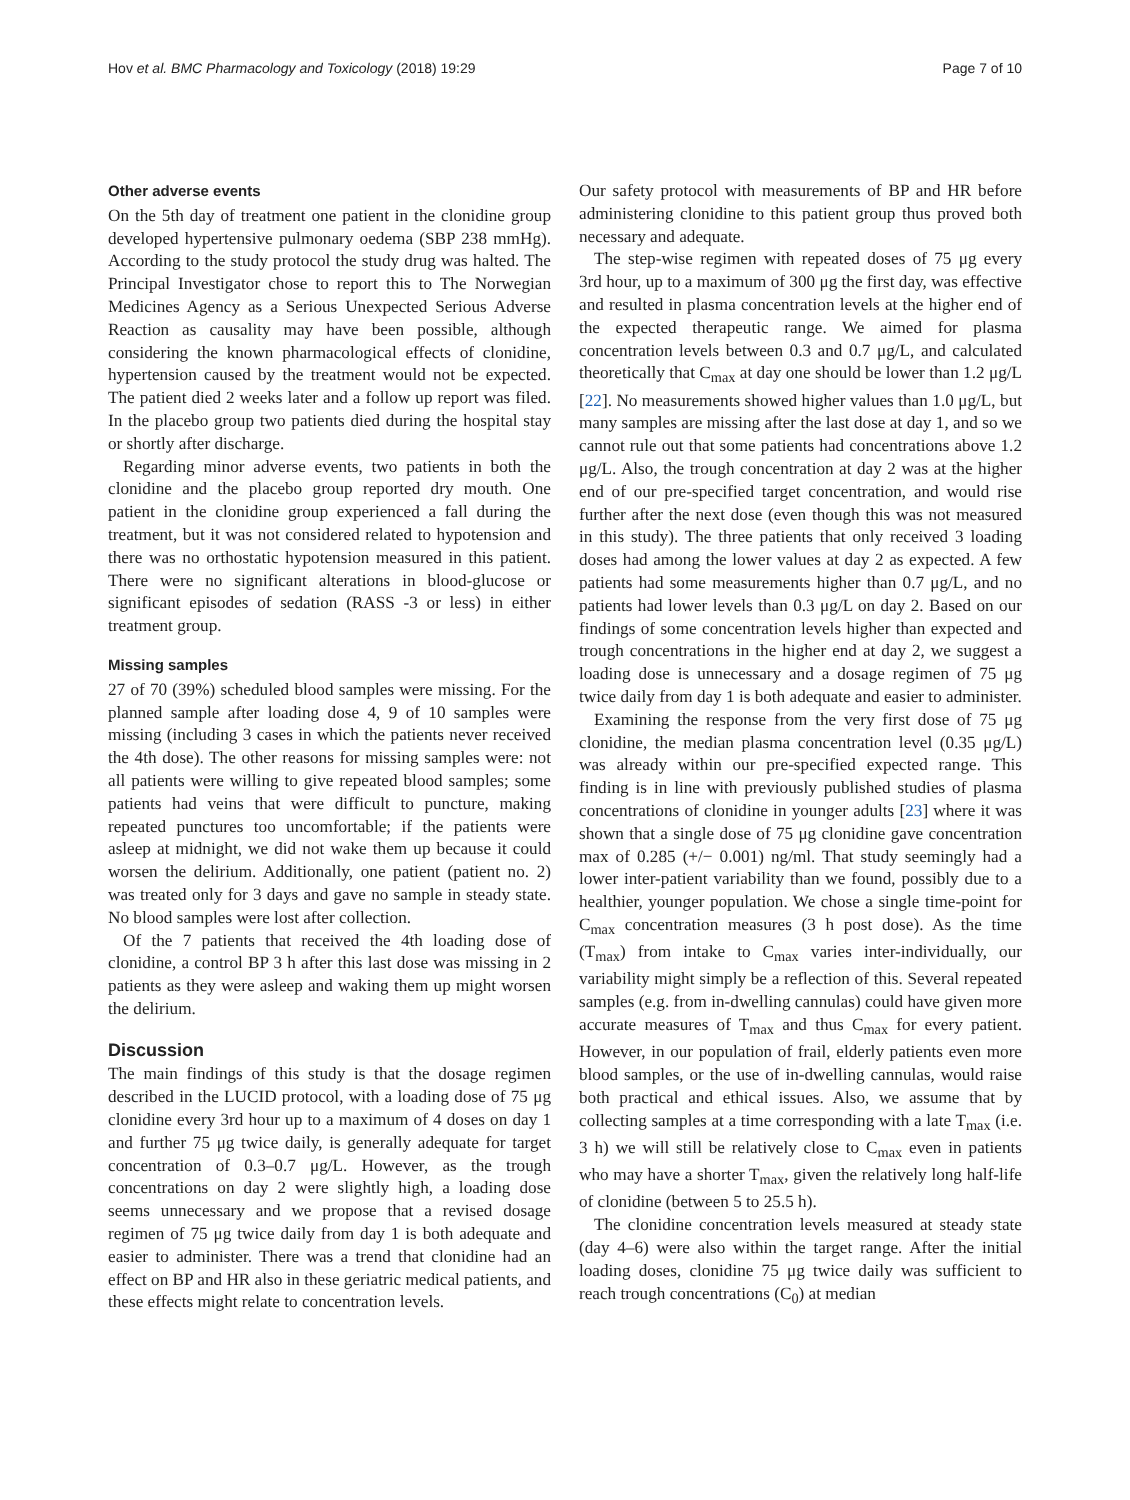Hov et al. BMC Pharmacology and Toxicology (2018) 19:29 Page 7 of 10
Other adverse events
On the 5th day of treatment one patient in the clonidine group developed hypertensive pulmonary oedema (SBP 238 mmHg). According to the study protocol the study drug was halted. The Principal Investigator chose to report this to The Norwegian Medicines Agency as a Serious Unexpected Serious Adverse Reaction as causality may have been possible, although considering the known pharmacological effects of clonidine, hypertension caused by the treatment would not be expected. The patient died 2 weeks later and a follow up report was filed. In the placebo group two patients died during the hospital stay or shortly after discharge.
Regarding minor adverse events, two patients in both the clonidine and the placebo group reported dry mouth. One patient in the clonidine group experienced a fall during the treatment, but it was not considered related to hypotension and there was no orthostatic hypotension measured in this patient. There were no significant alterations in blood-glucose or significant episodes of sedation (RASS -3 or less) in either treatment group.
Missing samples
27 of 70 (39%) scheduled blood samples were missing. For the planned sample after loading dose 4, 9 of 10 samples were missing (including 3 cases in which the patients never received the 4th dose). The other reasons for missing samples were: not all patients were willing to give repeated blood samples; some patients had veins that were difficult to puncture, making repeated punctures too uncomfortable; if the patients were asleep at midnight, we did not wake them up because it could worsen the delirium. Additionally, one patient (patient no. 2) was treated only for 3 days and gave no sample in steady state. No blood samples were lost after collection.
Of the 7 patients that received the 4th loading dose of clonidine, a control BP 3 h after this last dose was missing in 2 patients as they were asleep and waking them up might worsen the delirium.
Discussion
The main findings of this study is that the dosage regimen described in the LUCID protocol, with a loading dose of 75 μg clonidine every 3rd hour up to a maximum of 4 doses on day 1 and further 75 μg twice daily, is generally adequate for target concentration of 0.3–0.7 μg/L. However, as the trough concentrations on day 2 were slightly high, a loading dose seems unnecessary and we propose that a revised dosage regimen of 75 μg twice daily from day 1 is both adequate and easier to administer. There was a trend that clonidine had an effect on BP and HR also in these geriatric medical patients, and these effects might relate to concentration levels.
Our safety protocol with measurements of BP and HR before administering clonidine to this patient group thus proved both necessary and adequate.
The step-wise regimen with repeated doses of 75 μg every 3rd hour, up to a maximum of 300 μg the first day, was effective and resulted in plasma concentration levels at the higher end of the expected therapeutic range. We aimed for plasma concentration levels between 0.3 and 0.7 μg/L, and calculated theoretically that C<sub>max</sub> at day one should be lower than 1.2 μg/L [22]. No measurements showed higher values than 1.0 μg/L, but many samples are missing after the last dose at day 1, and so we cannot rule out that some patients had concentrations above 1.2 μg/L. Also, the trough concentration at day 2 was at the higher end of our pre-specified target concentration, and would rise further after the next dose (even though this was not measured in this study). The three patients that only received 3 loading doses had among the lower values at day 2 as expected. A few patients had some measurements higher than 0.7 μg/L, and no patients had lower levels than 0.3 μg/L on day 2. Based on our findings of some concentration levels higher than expected and trough concentrations in the higher end at day 2, we suggest a loading dose is unnecessary and a dosage regimen of 75 μg twice daily from day 1 is both adequate and easier to administer.
Examining the response from the very first dose of 75 μg clonidine, the median plasma concentration level (0.35 μg/L) was already within our pre-specified expected range. This finding is in line with previously published studies of plasma concentrations of clonidine in younger adults [23] where it was shown that a single dose of 75 μg clonidine gave concentration max of 0.285 (+/− 0.001) ng/ml. That study seemingly had a lower inter-patient variability than we found, possibly due to a healthier, younger population. We chose a single time-point for C<sub>max</sub> concentration measures (3 h post dose). As the time (T<sub>max</sub>) from intake to C<sub>max</sub> varies inter-individually, our variability might simply be a reflection of this. Several repeated samples (e.g. from in-dwelling cannulas) could have given more accurate measures of T<sub>max</sub> and thus C<sub>max</sub> for every patient. However, in our population of frail, elderly patients even more blood samples, or the use of in-dwelling cannulas, would raise both practical and ethical issues. Also, we assume that by collecting samples at a time corresponding with a late T<sub>max</sub> (i.e. 3 h) we will still be relatively close to C<sub>max</sub> even in patients who may have a shorter T<sub>max</sub>, given the relatively long half-life of clonidine (between 5 to 25.5 h).
The clonidine concentration levels measured at steady state (day 4–6) were also within the target range. After the initial loading doses, clonidine 75 μg twice daily was sufficient to reach trough concentrations (C<sub>0</sub>) at median